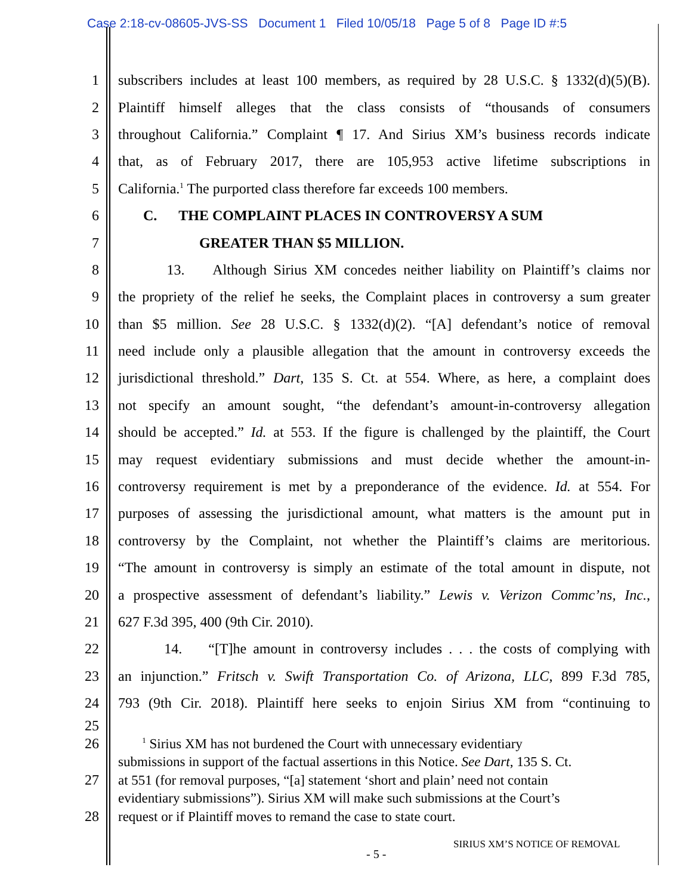Case 2:18-cv-08605-JVS-SS Document 1 Filed 10/05/18 Page 5 of 8 Page ID #:5
1 subscribers includes at least 100 members, as required by 28 U.S.C. § 1332(d)(5)(B).
2 Plaintiff himself alleges that the class consists of “thousands of consumers
3 throughout California.” Complaint ¶ 17. And Sirius XM’s business records indicate
4 that, as of February 2017, there are 105,953 active lifetime subscriptions in
5 California.<sup>1</sup> The purported class therefore far exceeds 100 members.
6 C. THE COMPLAINT PLACES IN CONTROVERSY A SUM
7 GREATER THAN $5 MILLION.
8 13. Although Sirius XM concedes neither liability on Plaintiff’s claims nor
9 the propriety of the relief he seeks, the Complaint places in controversy a sum greater
10 than $5 million. See 28 U.S.C. § 1332(d)(2). “[A] defendant’s notice of removal
11 need include only a plausible allegation that the amount in controversy exceeds the
12 jurisdictional threshold.” Dart, 135 S. Ct. at 554. Where, as here, a complaint does
13 not specify an amount sought, “the defendant’s amount-in-controversy allegation
14 should be accepted.” Id. at 553. If the figure is challenged by the plaintiff, the Court
15 may request evidentiary submissions and must decide whether the amount-in-
16 controversy requirement is met by a preponderance of the evidence. Id. at 554. For
17 purposes of assessing the jurisdictional amount, what matters is the amount put in
18 controversy by the Complaint, not whether the Plaintiff’s claims are meritorious.
19 “The amount in controversy is simply an estimate of the total amount in dispute, not
20 a prospective assessment of defendant’s liability.” Lewis v. Verizon Commc’ns, Inc.,
21 627 F.3d 395, 400 (9th Cir. 2010).
22 14. “[T]he amount in controversy includes . . . the costs of complying with
23 an injunction.” Fritsch v. Swift Transportation Co. of Arizona, LLC, 899 F.3d 785,
24 793 (9th Cir. 2018). Plaintiff here seeks to enjoin Sirius XM from “continuing to
25
26 <sup>1</sup> Sirius XM has not burdened the Court with unnecessary evidentiary
submissions in support of the factual assertions in this Notice. See Dart, 135 S. Ct.
27 at 551 (for removal purposes, “[a] statement ‘short and plain’ need not contain
evidentiary submissions”). Sirius XM will make such submissions at the Court’s
28 request or if Plaintiff moves to remand the case to state court.
SIRIUS XM’S NOTICE OF REMOVAL
- 5 -